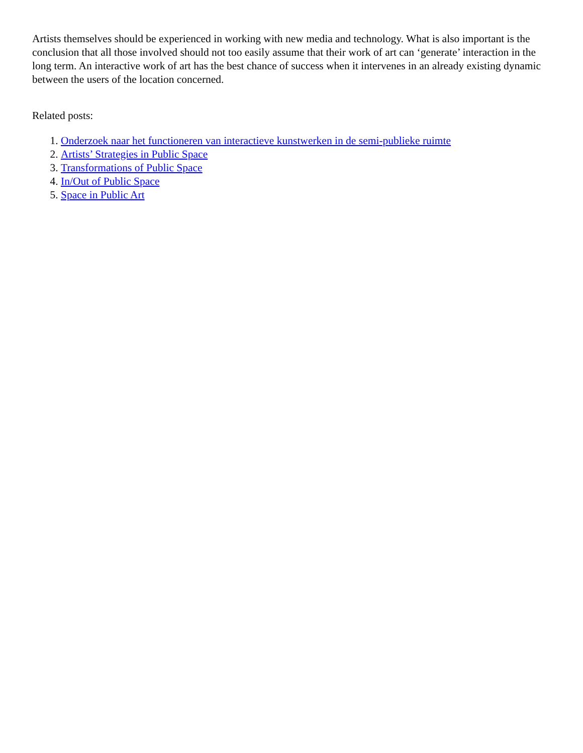Artists themselves should be experienced in working with new media and technology. What is also important is the conclusion that all those involved should not too easily assume that their work of art can ‘generate’ interaction in the long term. An interactive work of art has the best chance of success when it intervenes in an already existing dynamic between the users of the location concerned.
Related posts:
1. Onderzoek naar het functioneren van interactieve kunstwerken in de semi-publieke ruimte
2. Artists’ Strategies in Public Space
3. Transformations of Public Space
4. In/Out of Public Space
5. Space in Public Art